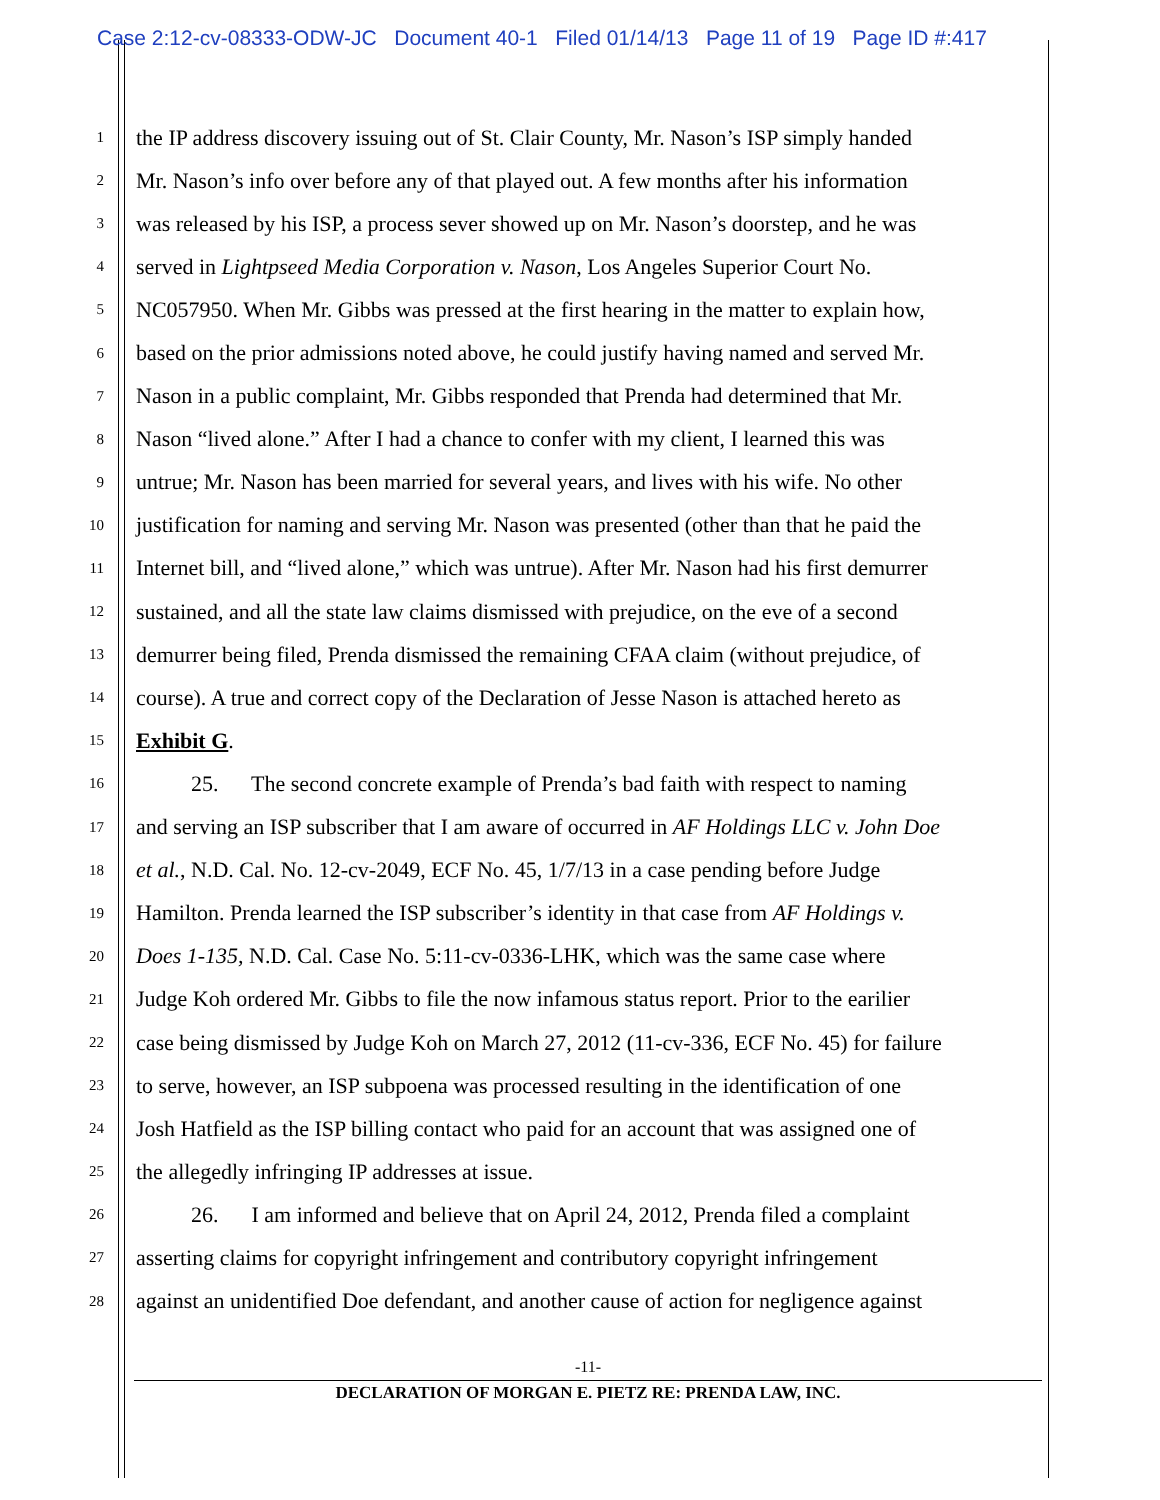Case 2:12-cv-08333-ODW-JC Document 40-1 Filed 01/14/13 Page 11 of 19 Page ID #:417
1 the IP address discovery issuing out of St. Clair County, Mr. Nason’s ISP simply handed
2 Mr. Nason’s info over before any of that played out. A few months after his information
3 was released by his ISP, a process sever showed up on Mr. Nason’s doorstep, and he was
4 served in Lightpseed Media Corporation v. Nason, Los Angeles Superior Court No.
5 NC057950. When Mr. Gibbs was pressed at the first hearing in the matter to explain how,
6 based on the prior admissions noted above, he could justify having named and served Mr.
7 Nason in a public complaint, Mr. Gibbs responded that Prenda had determined that Mr.
8 Nason “lived alone.” After I had a chance to confer with my client, I learned this was
9 untrue; Mr. Nason has been married for several years, and lives with his wife. No other
10 justification for naming and serving Mr. Nason was presented (other than that he paid the
11 Internet bill, and “lived alone,” which was untrue). After Mr. Nason had his first demurrer
12 sustained, and all the state law claims dismissed with prejudice, on the eve of a second
13 demurrer being filed, Prenda dismissed the remaining CFAA claim (without prejudice, of
14 course). A true and correct copy of the Declaration of Jesse Nason is attached hereto as
15 Exhibit G.
16 25. The second concrete example of Prenda’s bad faith with respect to naming
17 and serving an ISP subscriber that I am aware of occurred in AF Holdings LLC v. John Doe
18 et al., N.D. Cal. No. 12-cv-2049, ECF No. 45, 1/7/13 in a case pending before Judge
19 Hamilton. Prenda learned the ISP subscriber’s identity in that case from AF Holdings v.
20 Does 1-135, N.D. Cal. Case No. 5:11-cv-0336-LHK, which was the same case where
21 Judge Koh ordered Mr. Gibbs to file the now infamous status report. Prior to the earilier
22 case being dismissed by Judge Koh on March 27, 2012 (11-cv-336, ECF No. 45) for failure
23 to serve, however, an ISP subpoena was processed resulting in the identification of one
24 Josh Hatfield as the ISP billing contact who paid for an account that was assigned one of
25 the allegedly infringing IP addresses at issue.
26 26. I am informed and believe that on April 24, 2012, Prenda filed a complaint
27 asserting claims for copyright infringement and contributory copyright infringement
28 against an unidentified Doe defendant, and another cause of action for negligence against
-11-
DECLARATION OF MORGAN E. PIETZ RE: PRENDA LAW, INC.